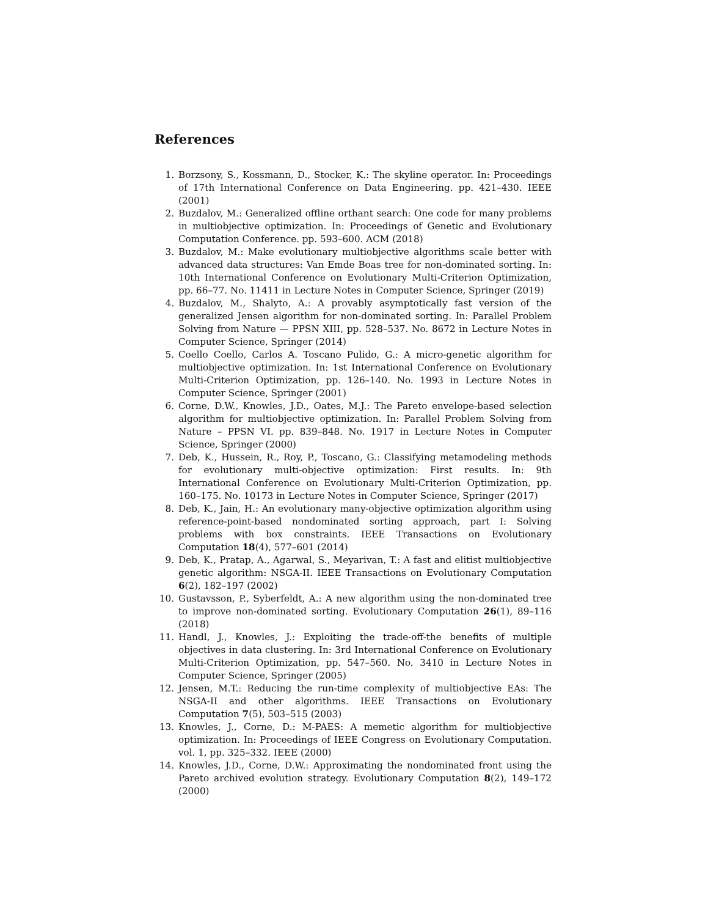References
1. Borzsony, S., Kossmann, D., Stocker, K.: The skyline operator. In: Proceedings of 17th International Conference on Data Engineering. pp. 421–430. IEEE (2001)
2. Buzdalov, M.: Generalized offline orthant search: One code for many problems in multiobjective optimization. In: Proceedings of Genetic and Evolutionary Computation Conference. pp. 593–600. ACM (2018)
3. Buzdalov, M.: Make evolutionary multiobjective algorithms scale better with advanced data structures: Van Emde Boas tree for non-dominated sorting. In: 10th International Conference on Evolutionary Multi-Criterion Optimization, pp. 66–77. No. 11411 in Lecture Notes in Computer Science, Springer (2019)
4. Buzdalov, M., Shalyto, A.: A provably asymptotically fast version of the generalized Jensen algorithm for non-dominated sorting. In: Parallel Problem Solving from Nature — PPSN XIII, pp. 528–537. No. 8672 in Lecture Notes in Computer Science, Springer (2014)
5. Coello Coello, Carlos A. Toscano Pulido, G.: A micro-genetic algorithm for multiobjective optimization. In: 1st International Conference on Evolutionary Multi-Criterion Optimization, pp. 126–140. No. 1993 in Lecture Notes in Computer Science, Springer (2001)
6. Corne, D.W., Knowles, J.D., Oates, M.J.: The Pareto envelope-based selection algorithm for multiobjective optimization. In: Parallel Problem Solving from Nature – PPSN VI. pp. 839–848. No. 1917 in Lecture Notes in Computer Science, Springer (2000)
7. Deb, K., Hussein, R., Roy, P., Toscano, G.: Classifying metamodeling methods for evolutionary multi-objective optimization: First results. In: 9th International Conference on Evolutionary Multi-Criterion Optimization, pp. 160–175. No. 10173 in Lecture Notes in Computer Science, Springer (2017)
8. Deb, K., Jain, H.: An evolutionary many-objective optimization algorithm using reference-point-based nondominated sorting approach, part I: Solving problems with box constraints. IEEE Transactions on Evolutionary Computation 18(4), 577–601 (2014)
9. Deb, K., Pratap, A., Agarwal, S., Meyarivan, T.: A fast and elitist multiobjective genetic algorithm: NSGA-II. IEEE Transactions on Evolutionary Computation 6(2), 182–197 (2002)
10. Gustavsson, P., Syberfeldt, A.: A new algorithm using the non-dominated tree to improve non-dominated sorting. Evolutionary Computation 26(1), 89–116 (2018)
11. Handl, J., Knowles, J.: Exploiting the trade-off-the benefits of multiple objectives in data clustering. In: 3rd International Conference on Evolutionary Multi-Criterion Optimization, pp. 547–560. No. 3410 in Lecture Notes in Computer Science, Springer (2005)
12. Jensen, M.T.: Reducing the run-time complexity of multiobjective EAs: The NSGA-II and other algorithms. IEEE Transactions on Evolutionary Computation 7(5), 503–515 (2003)
13. Knowles, J., Corne, D.: M-PAES: A memetic algorithm for multiobjective optimization. In: Proceedings of IEEE Congress on Evolutionary Computation. vol. 1, pp. 325–332. IEEE (2000)
14. Knowles, J.D., Corne, D.W.: Approximating the nondominated front using the Pareto archived evolution strategy. Evolutionary Computation 8(2), 149–172 (2000)